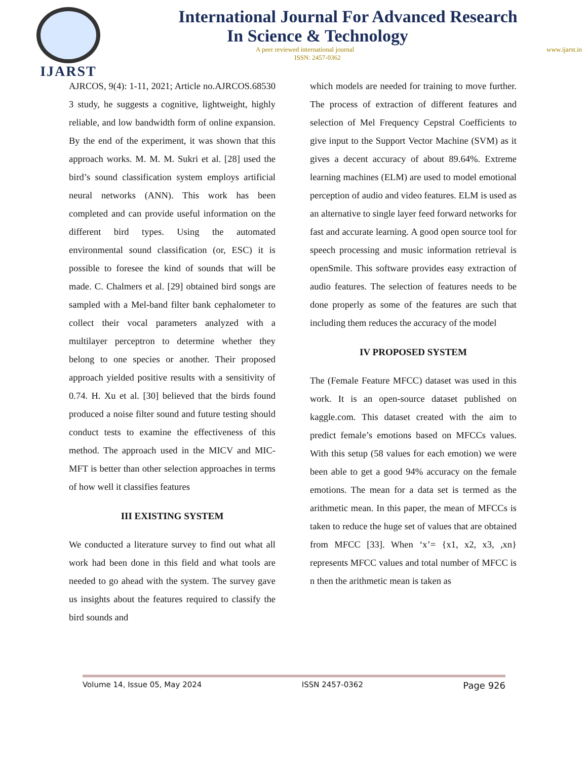IJARST
International Journal For Advanced Research
In Science & Technology
A peer reviewed international journal www.ijarst.in
ISSN: 2457-0362
AJRCOS, 9(4): 1-11, 2021; Article no.AJRCOS.68530 3 study, he suggests a cognitive, lightweight, highly reliable, and low bandwidth form of online expansion. By the end of the experiment, it was shown that this approach works. M. M. M. Sukri et al. [28] used the bird’s sound classification system employs artificial neural networks (ANN). This work has been completed and can provide useful information on the different bird types. Using the automated environmental sound classification (or, ESC) it is possible to foresee the kind of sounds that will be made. C. Chalmers et al. [29] obtained bird songs are sampled with a Mel-band filter bank cephalometer to collect their vocal parameters analyzed with a multilayer perceptron to determine whether they belong to one species or another. Their proposed approach yielded positive results with a sensitivity of 0.74. H. Xu et al. [30] believed that the birds found produced a noise filter sound and future testing should conduct tests to examine the effectiveness of this method. The approach used in the MICV and MIC-MFT is better than other selection approaches in terms of how well it classifies features
III EXISTING SYSTEM
We conducted a literature survey to find out what all work had been done in this field and what tools are needed to go ahead with the system. The survey gave us insights about the features required to classify the bird sounds and
which models are needed for training to move further. The process of extraction of different features and selection of Mel Frequency Cepstral Coefficients to give input to the Support Vector Machine (SVM) as it gives a decent accuracy of about 89.64%. Extreme learning machines (ELM) are used to model emotional perception of audio and video features. ELM is used as an alternative to single layer feed forward networks for fast and accurate learning. A good open source tool for speech processing and music information retrieval is openSmile. This software provides easy extraction of audio features. The selection of features needs to be done properly as some of the features are such that including them reduces the accuracy of the model
IV PROPOSED SYSTEM
The (Female Feature MFCC) dataset was used in this work. It is an open-source dataset published on kaggle.com. This dataset created with the aim to predict female’s emotions based on MFCCs values. With this setup (58 values for each emotion) we were been able to get a good 94% accuracy on the female emotions. The mean for a data set is termed as the arithmetic mean. In this paper, the mean of MFCCs is taken to reduce the huge set of values that are obtained from MFCC [33]. When ‘x’= {x1, x2, x3, ,xn} represents MFCC values and total number of MFCC is n then the arithmetic mean is taken as
Volume 14, Issue 05, May 2024 ISSN 2457-0362 Page 926